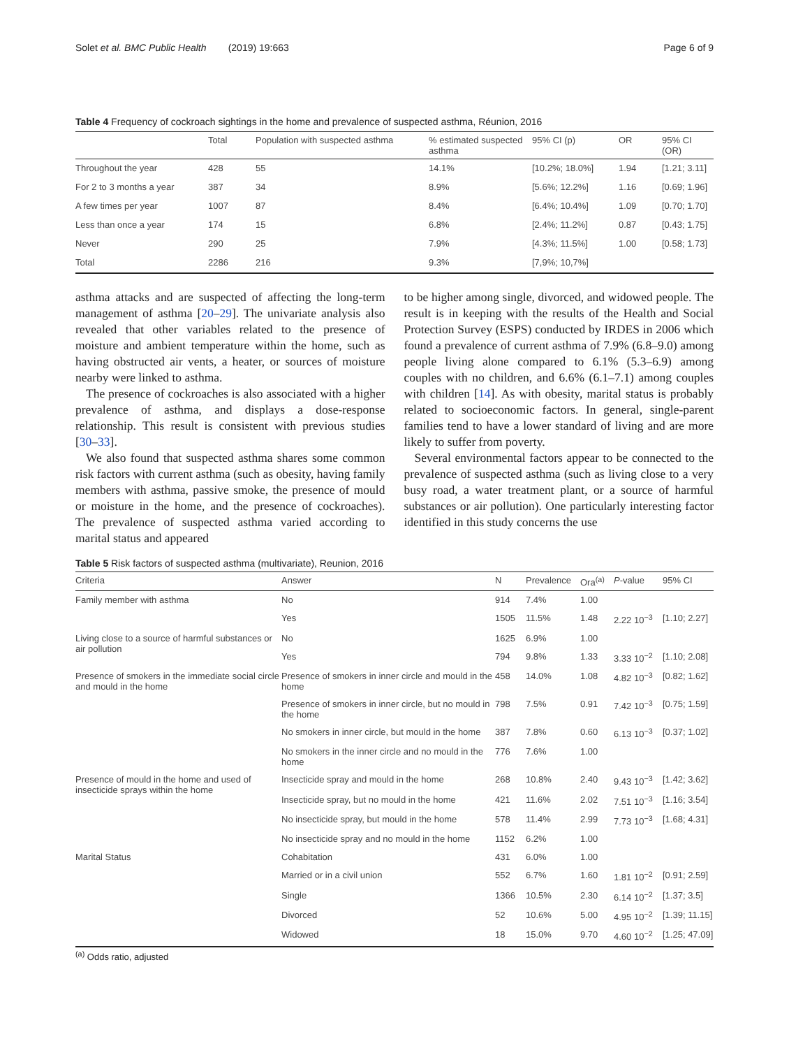Solet et al. BMC Public Health (2019) 19:663 Page 6 of 9
Table 4 Frequency of cockroach sightings in the home and prevalence of suspected asthma, Réunion, 2016
| | Total | Population with suspected asthma | % estimated suspected asthma | 95% CI (p) | OR | 95% CI (OR) |
| --- | --- | --- | --- | --- | --- | --- |
| Throughout the year | 428 | 55 | 14.1% | [10.2%; 18.0%] | 1.94 | [1.21; 3.11] |
| For 2 to 3 months a year | 387 | 34 | 8.9% | [5.6%; 12.2%] | 1.16 | [0.69; 1.96] |
| A few times per year | 1007 | 87 | 8.4% | [6.4%; 10.4%] | 1.09 | [0.70; 1.70] |
| Less than once a year | 174 | 15 | 6.8% | [2.4%; 11.2%] | 0.87 | [0.43; 1.75] |
| Never | 290 | 25 | 7.9% | [4.3%; 11.5%] | 1.00 | [0.58; 1.73] |
| Total | 2286 | 216 | 9.3% | [7,9%; 10,7%] | | |
asthma attacks and are suspected of affecting the long-term management of asthma [20–29]. The univariate analysis also revealed that other variables related to the presence of moisture and ambient temperature within the home, such as having obstructed air vents, a heater, or sources of moisture nearby were linked to asthma.
The presence of cockroaches is also associated with a higher prevalence of asthma, and displays a dose-response relationship. This result is consistent with previous studies [30–33].
We also found that suspected asthma shares some common risk factors with current asthma (such as obesity, having family members with asthma, passive smoke, the presence of mould or moisture in the home, and the presence of cockroaches). The prevalence of suspected asthma varied according to marital status and appeared
to be higher among single, divorced, and widowed people. The result is in keeping with the results of the Health and Social Protection Survey (ESPS) conducted by IRDES in 2006 which found a prevalence of current asthma of 7.9% (6.8–9.0) among people living alone compared to 6.1% (5.3–6.9) among couples with no children, and 6.6% (6.1–7.1) among couples with children [14]. As with obesity, marital status is probably related to socioeconomic factors. In general, single-parent families tend to have a lower standard of living and are more likely to suffer from poverty.
Several environmental factors appear to be connected to the prevalence of suspected asthma (such as living close to a very busy road, a water treatment plant, or a source of harmful substances or air pollution). One particularly interesting factor identified in this study concerns the use
Table 5 Risk factors of suspected asthma (multivariate), Reunion, 2016
| Criteria | Answer | N | Prevalence | Ora<sup>(a)</sup> | P -value | 95% CI |
| --- | --- | --- | --- | --- | --- | --- |
| Family member with asthma | No | 914 | 7.4% | 1.00 | | |
| | Yes | 1505 | 11.5% | 1.48 | 2.22 10<sup>−3</sup> | [1.10; 2.27] |
| Living close to a source of harmful substances or air pollution | No | 1625 | 6.9% | 1.00 | | |
| | Yes | 794 | 9.8% | 1.33 | 3.33 10<sup>−2</sup> | [1.10; 2.08] |
| Presence of smokers in the immediate social circle and mould in the home | Presence of smokers in inner circle and mould in the home | 458 | 14.0% | 1.08 | 4.82 10<sup>−3</sup> | [0.82; 1.62] |
| | Presence of smokers in inner circle, but no mould in the home | 798 | 7.5% | 0.91 | 7.42 10<sup>−3</sup> | [0.75; 1.59] |
| | No smokers in inner circle, but mould in the home | 387 | 7.8% | 0.60 | 6.13 10<sup>−3</sup> | [0.37; 1.02] |
| | No smokers in the inner circle and no mould in the home | 776 | 7.6% | 1.00 | | |
| Presence of mould in the home and used of insecticide sprays within the home | Insecticide spray and mould in the home | 268 | 10.8% | 2.40 | 9.43 10<sup>−3</sup> | [1.42; 3.62] |
| | Insecticide spray, but no mould in the home | 421 | 11.6% | 2.02 | 7.51 10<sup>−3</sup> | [1.16; 3.54] |
| | No insecticide spray, but mould in the home | 578 | 11.4% | 2.99 | 7.73 10<sup>−3</sup> | [1.68; 4.31] |
| | No insecticide spray and no mould in the home | 1152 | 6.2% | 1.00 | | |
| Marital Status | Cohabitation | 431 | 6.0% | 1.00 | | |
| | Married or in a civil union | 552 | 6.7% | 1.60 | 1.81 10<sup>−2</sup> | [0.91; 2.59] |
| | Single | 1366 | 10.5% | 2.30 | 6.14 10<sup>−2</sup> | [1.37; 3.5] |
| | Divorced | 52 | 10.6% | 5.00 | 4.95 10<sup>−2</sup> | [1.39; 11.15] |
| | Widowed | 18 | 15.0% | 9.70 | 4.60 10<sup>−2</sup> | [1.25; 47.09] |
<sup>(a)</sup> Odds ratio, adjusted